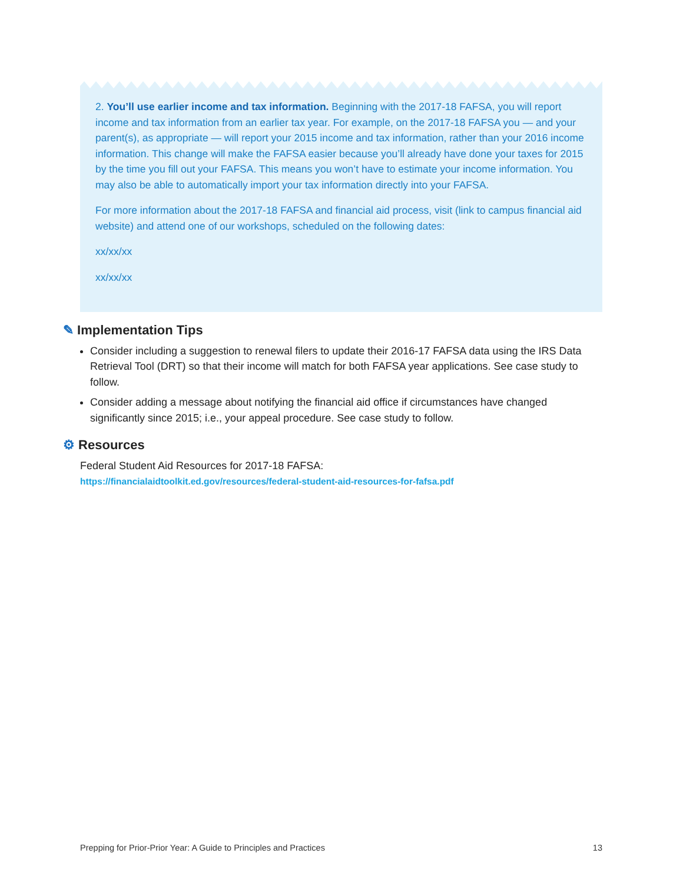2. You’ll use earlier income and tax information. Beginning with the 2017-18 FAFSA, you will report income and tax information from an earlier tax year. For example, on the 2017-18 FAFSA you — and your parent(s), as appropriate — will report your 2015 income and tax information, rather than your 2016 income information. This change will make the FAFSA easier because you’ll already have done your taxes for 2015 by the time you fill out your FAFSA. This means you won’t have to estimate your income information. You may also be able to automatically import your tax information directly into your FAFSA.
For more information about the 2017-18 FAFSA and financial aid process, visit (link to campus financial aid website) and attend one of our workshops, scheduled on the following dates:
xx/xx/xx
xx/xx/xx
✎ Implementation Tips
Consider including a suggestion to renewal filers to update their 2016-17 FAFSA data using the IRS Data Retrieval Tool (DRT) so that their income will match for both FAFSA year applications. See case study to follow.
Consider adding a message about notifying the financial aid office if circumstances have changed significantly since 2015; i.e., your appeal procedure. See case study to follow.
⚙ Resources
Federal Student Aid Resources for 2017-18 FAFSA:
https://financialaidtoolkit.ed.gov/resources/federal-student-aid-resources-for-fafsa.pdf
Prepping for Prior-Prior Year: A Guide to Principles and Practices 13